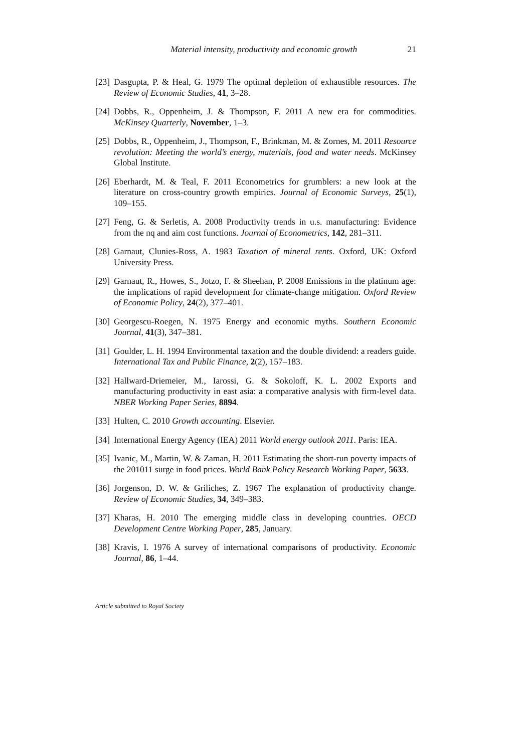Material intensity, productivity and economic growth 21
[23] Dasgupta, P. & Heal, G. 1979 The optimal depletion of exhaustible resources. The Review of Economic Studies, 41, 3–28.
[24] Dobbs, R., Oppenheim, J. & Thompson, F. 2011 A new era for commodities. McKinsey Quarterly, November, 1–3.
[25] Dobbs, R., Oppenheim, J., Thompson, F., Brinkman, M. & Zornes, M. 2011 Resource revolution: Meeting the world’s energy, materials, food and water needs. McKinsey Global Institute.
[26] Eberhardt, M. & Teal, F. 2011 Econometrics for grumblers: a new look at the literature on cross-country growth empirics. Journal of Economic Surveys, 25(1), 109–155.
[27] Feng, G. & Serletis, A. 2008 Productivity trends in u.s. manufacturing: Evidence from the nq and aim cost functions. Journal of Econometrics, 142, 281–311.
[28] Garnaut, Clunies-Ross, A. 1983 Taxation of mineral rents. Oxford, UK: Oxford University Press.
[29] Garnaut, R., Howes, S., Jotzo, F. & Sheehan, P. 2008 Emissions in the platinum age: the implications of rapid development for climate-change mitigation. Oxford Review of Economic Policy, 24(2), 377–401.
[30] Georgescu-Roegen, N. 1975 Energy and economic myths. Southern Economic Journal, 41(3), 347–381.
[31] Goulder, L. H. 1994 Environmental taxation and the double dividend: a readers guide. International Tax and Public Finance, 2(2), 157–183.
[32] Hallward-Driemeier, M., Iarossi, G. & Sokoloff, K. L. 2002 Exports and manufacturing productivity in east asia: a comparative analysis with firm-level data. NBER Working Paper Series, 8894.
[33] Hulten, C. 2010 Growth accounting. Elsevier.
[34] International Energy Agency (IEA) 2011 World energy outlook 2011. Paris: IEA.
[35] Ivanic, M., Martin, W. & Zaman, H. 2011 Estimating the short-run poverty impacts of the 201011 surge in food prices. World Bank Policy Research Working Paper, 5633.
[36] Jorgenson, D. W. & Griliches, Z. 1967 The explanation of productivity change. Review of Economic Studies, 34, 349–383.
[37] Kharas, H. 2010 The emerging middle class in developing countries. OECD Development Centre Working Paper, 285, January.
[38] Kravis, I. 1976 A survey of international comparisons of productivity. Economic Journal, 86, 1–44.
Article submitted to Royal Society